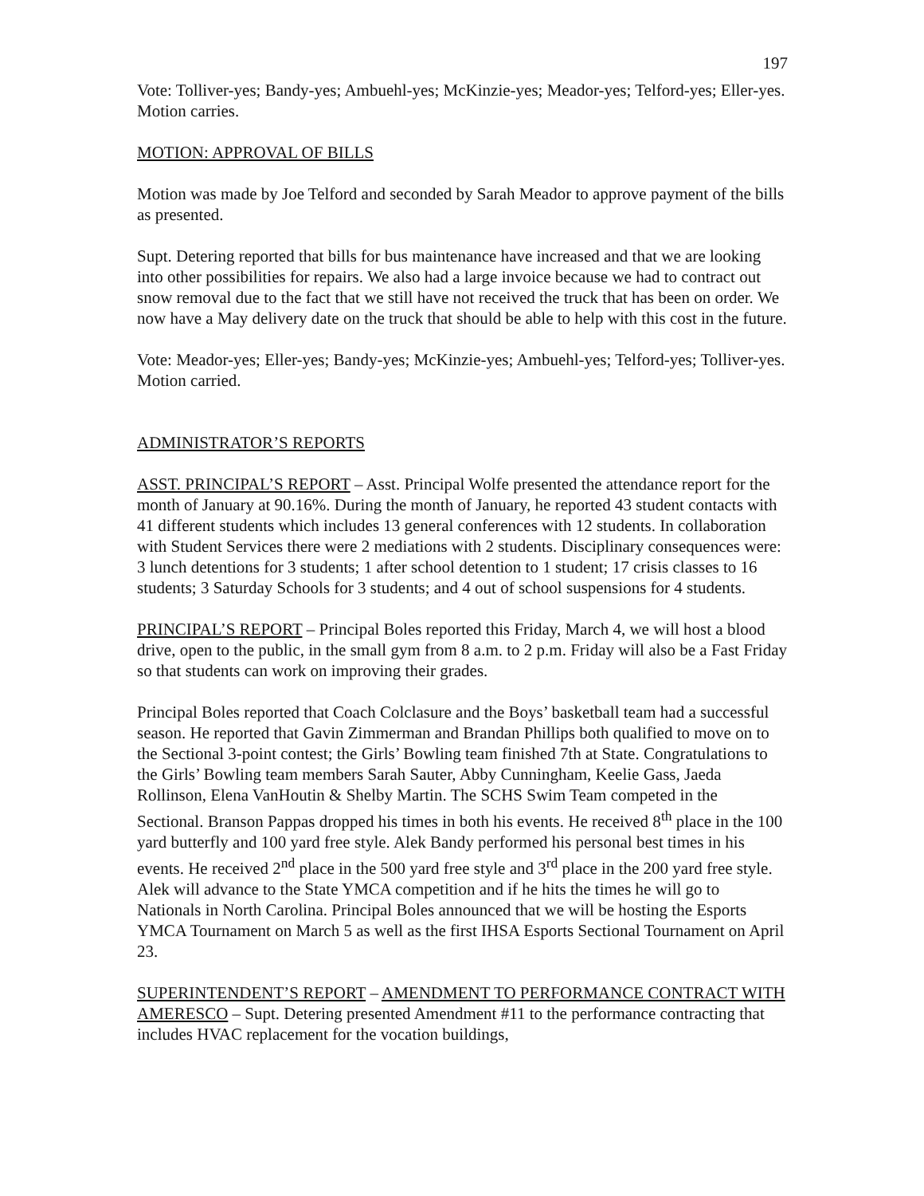197
Vote: Tolliver-yes; Bandy-yes; Ambuehl-yes; McKinzie-yes; Meador-yes; Telford-yes; Eller-yes. Motion carries.
MOTION: APPROVAL OF BILLS
Motion was made by Joe Telford and seconded by Sarah Meador to approve payment of the bills as presented.
Supt. Detering reported that bills for bus maintenance have increased and that we are looking into other possibilities for repairs. We also had a large invoice because we had to contract out snow removal due to the fact that we still have not received the truck that has been on order. We now have a May delivery date on the truck that should be able to help with this cost in the future.
Vote: Meador-yes; Eller-yes; Bandy-yes; McKinzie-yes; Ambuehl-yes; Telford-yes; Tolliver-yes. Motion carried.
ADMINISTRATOR’S REPORTS
ASST. PRINCIPAL’S REPORT – Asst. Principal Wolfe presented the attendance report for the month of January at 90.16%. During the month of January, he reported 43 student contacts with 41 different students which includes 13 general conferences with 12 students. In collaboration with Student Services there were 2 mediations with 2 students. Disciplinary consequences were: 3 lunch detentions for 3 students; 1 after school detention to 1 student; 17 crisis classes to 16 students; 3 Saturday Schools for 3 students; and 4 out of school suspensions for 4 students.
PRINCIPAL’S REPORT – Principal Boles reported this Friday, March 4, we will host a blood drive, open to the public, in the small gym from 8 a.m. to 2 p.m. Friday will also be a Fast Friday so that students can work on improving their grades.
Principal Boles reported that Coach Colclasure and the Boys’ basketball team had a successful season. He reported that Gavin Zimmerman and Brandan Phillips both qualified to move on to the Sectional 3-point contest; the Girls’ Bowling team finished 7th at State. Congratulations to the Girls’ Bowling team members Sarah Sauter, Abby Cunningham, Keelie Gass, Jaeda Rollinson, Elena VanHoutin & Shelby Martin. The SCHS Swim Team competed in the Sectional. Branson Pappas dropped his times in both his events. He received 8<sup>th</sup> place in the 100 yard butterfly and 100 yard free style. Alek Bandy performed his personal best times in his events. He received 2<sup>nd</sup> place in the 500 yard free style and 3<sup>rd</sup> place in the 200 yard free style. Alek will advance to the State YMCA competition and if he hits the times he will go to Nationals in North Carolina. Principal Boles announced that we will be hosting the Esports YMCA Tournament on March 5 as well as the first IHSA Esports Sectional Tournament on April 23.
SUPERINTENDENT’S REPORT – AMENDMENT TO PERFORMANCE CONTRACT WITH AMERESCO – Supt. Detering presented Amendment #11 to the performance contracting that includes HVAC replacement for the vocation buildings,